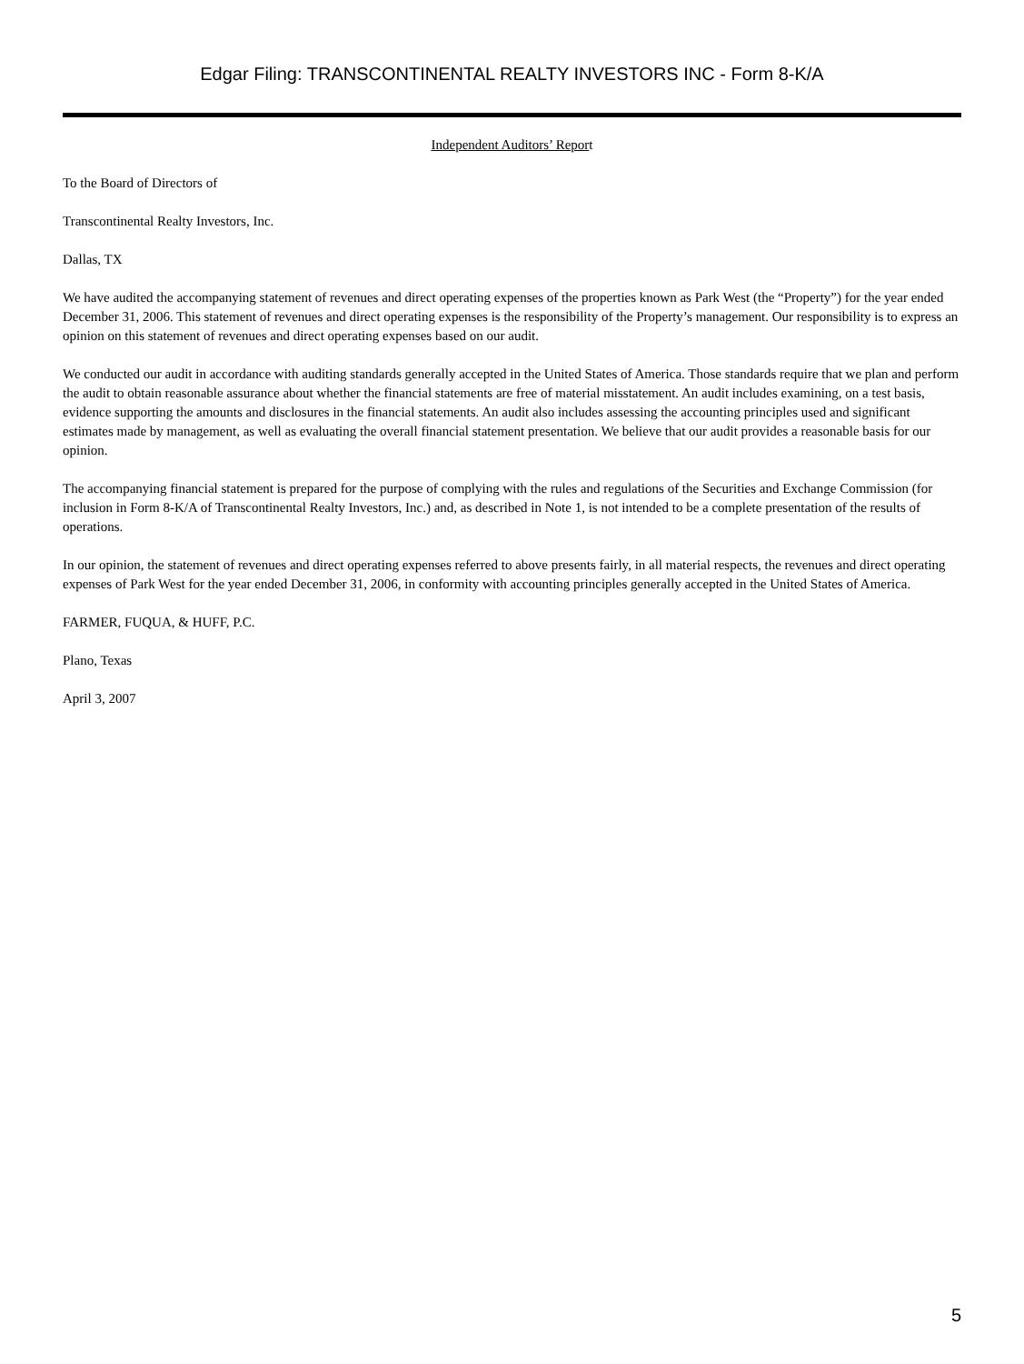Edgar Filing: TRANSCONTINENTAL REALTY INVESTORS INC - Form 8-K/A
Independent Auditors’ Report
To the Board of Directors of
Transcontinental Realty Investors, Inc.
Dallas, TX
We have audited the accompanying statement of revenues and direct operating expenses of the properties known as Park West (the “Property”) for the year ended December 31, 2006. This statement of revenues and direct operating expenses is the responsibility of the Property’s management. Our responsibility is to express an opinion on this statement of revenues and direct operating expenses based on our audit.
We conducted our audit in accordance with auditing standards generally accepted in the United States of America. Those standards require that we plan and perform the audit to obtain reasonable assurance about whether the financial statements are free of material misstatement. An audit includes examining, on a test basis, evidence supporting the amounts and disclosures in the financial statements. An audit also includes assessing the accounting principles used and significant estimates made by management, as well as evaluating the overall financial statement presentation. We believe that our audit provides a reasonable basis for our opinion.
The accompanying financial statement is prepared for the purpose of complying with the rules and regulations of the Securities and Exchange Commission (for inclusion in Form 8-K/A of Transcontinental Realty Investors, Inc.) and, as described in Note 1, is not intended to be a complete presentation of the results of operations.
In our opinion, the statement of revenues and direct operating expenses referred to above presents fairly, in all material respects, the revenues and direct operating expenses of Park West for the year ended December 31, 2006, in conformity with accounting principles generally accepted in the United States of America.
FARMER, FUQUA, & HUFF, P.C.
Plano, Texas
April 3, 2007
5